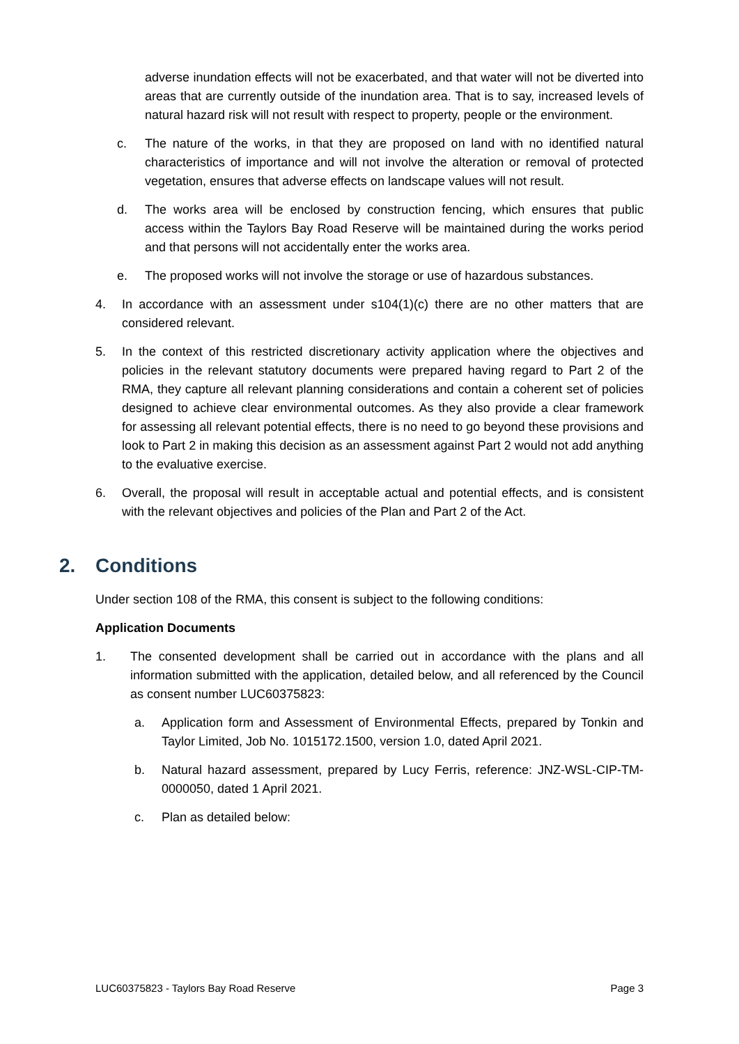adverse inundation effects will not be exacerbated, and that water will not be diverted into areas that are currently outside of the inundation area. That is to say, increased levels of natural hazard risk will not result with respect to property, people or the environment.
c. The nature of the works, in that they are proposed on land with no identified natural characteristics of importance and will not involve the alteration or removal of protected vegetation, ensures that adverse effects on landscape values will not result.
d. The works area will be enclosed by construction fencing, which ensures that public access within the Taylors Bay Road Reserve will be maintained during the works period and that persons will not accidentally enter the works area.
e. The proposed works will not involve the storage or use of hazardous substances.
4. In accordance with an assessment under s104(1)(c) there are no other matters that are considered relevant.
5. In the context of this restricted discretionary activity application where the objectives and policies in the relevant statutory documents were prepared having regard to Part 2 of the RMA, they capture all relevant planning considerations and contain a coherent set of policies designed to achieve clear environmental outcomes. As they also provide a clear framework for assessing all relevant potential effects, there is no need to go beyond these provisions and look to Part 2 in making this decision as an assessment against Part 2 would not add anything to the evaluative exercise.
6. Overall, the proposal will result in acceptable actual and potential effects, and is consistent with the relevant objectives and policies of the Plan and Part 2 of the Act.
2. Conditions
Under section 108 of the RMA, this consent is subject to the following conditions:
Application Documents
1. The consented development shall be carried out in accordance with the plans and all information submitted with the application, detailed below, and all referenced by the Council as consent number LUC60375823:
a. Application form and Assessment of Environmental Effects, prepared by Tonkin and Taylor Limited, Job No. 1015172.1500, version 1.0, dated April 2021.
b. Natural hazard assessment, prepared by Lucy Ferris, reference: JNZ-WSL-CIP-TM-0000050, dated 1 April 2021.
c. Plan as detailed below:
LUC60375823 - Taylors Bay Road Reserve Page 3